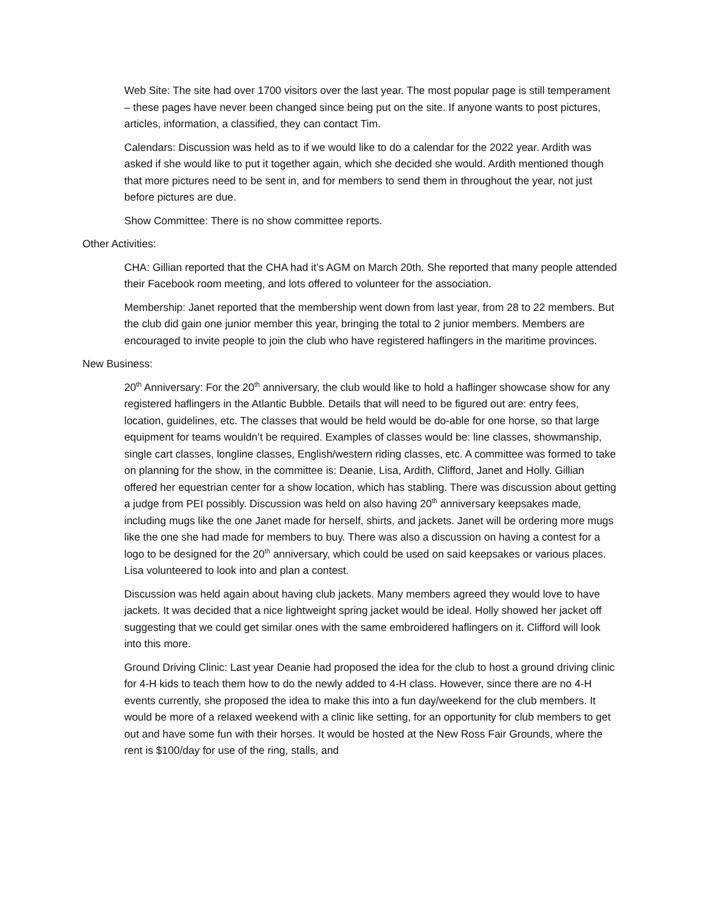Web Site: The site had over 1700 visitors over the last year. The most popular page is still temperament – these pages have never been changed since being put on the site. If anyone wants to post pictures, articles, information, a classified, they can contact Tim.
Calendars: Discussion was held as to if we would like to do a calendar for the 2022 year. Ardith was asked if she would like to put it together again, which she decided she would. Ardith mentioned though that more pictures need to be sent in, and for members to send them in throughout the year, not just before pictures are due.
Show Committee: There is no show committee reports.
Other Activities:
CHA: Gillian reported that the CHA had it’s AGM on March 20th. She reported that many people attended their Facebook room meeting, and lots offered to volunteer for the association.
Membership: Janet reported that the membership went down from last year, from 28 to 22 members. But the club did gain one junior member this year, bringing the total to 2 junior members. Members are encouraged to invite people to join the club who have registered haflingers in the maritime provinces.
New Business:
20<sup>th</sup> Anniversary: For the 20<sup>th</sup> anniversary, the club would like to hold a haflinger showcase show for any registered haflingers in the Atlantic Bubble. Details that will need to be figured out are: entry fees, location, guidelines, etc. The classes that would be held would be do-able for one horse, so that large equipment for teams wouldn’t be required. Examples of classes would be: line classes, showmanship, single cart classes, longline classes, English/western riding classes, etc. A committee was formed to take on planning for the show, in the committee is: Deanie, Lisa, Ardith, Clifford, Janet and Holly. Gillian offered her equestrian center for a show location, which has stabling. There was discussion about getting a judge from PEI possibly. Discussion was held on also having 20<sup>th</sup> anniversary keepsakes made, including mugs like the one Janet made for herself, shirts, and jackets. Janet will be ordering more mugs like the one she had made for members to buy. There was also a discussion on having a contest for a logo to be designed for the 20<sup>th</sup> anniversary, which could be used on said keepsakes or various places. Lisa volunteered to look into and plan a contest.
Discussion was held again about having club jackets. Many members agreed they would love to have jackets. It was decided that a nice lightweight spring jacket would be ideal. Holly showed her jacket off suggesting that we could get similar ones with the same embroidered haflingers on it. Clifford will look into this more.
Ground Driving Clinic: Last year Deanie had proposed the idea for the club to host a ground driving clinic for 4-H kids to teach them how to do the newly added to 4-H class. However, since there are no 4-H events currently, she proposed the idea to make this into a fun day/weekend for the club members. It would be more of a relaxed weekend with a clinic like setting, for an opportunity for club members to get out and have some fun with their horses. It would be hosted at the New Ross Fair Grounds, where the rent is $100/day for use of the ring, stalls, and